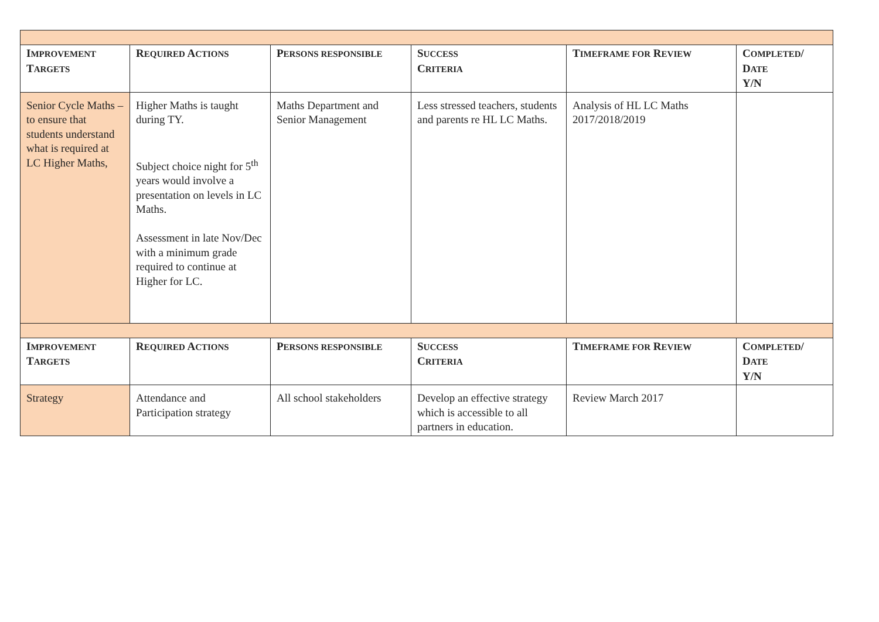| I MPROVEMENT T ARGETS | R EQUIRED A CTIONS | P ERSONS RESPONSIBLE | S UCCESS C RITERIA | T IMEFRAME FOR R EVIEW | C OMPLETED / D ATE Y/N |
| --- | --- | --- | --- | --- | --- |
| Senior Cycle Maths – to ensure that students understand what is required at LC Higher Maths, | Higher Maths is taught during TY. Subject choice night for 5<sup>th</sup> years would involve a presentation on levels in LC Maths. Assessment in late Nov/Dec with a minimum grade required to continue at Higher for LC. | Maths Department and Senior Management | Less stressed teachers, students and parents re HL LC Maths. | Analysis of HL LC Maths 2017/2018/2019 | |
| I MPROVEMENT T ARGETS | R EQUIRED A CTIONS | P ERSONS RESPONSIBLE | S UCCESS C RITERIA | T IMEFRAME FOR R EVIEW | C OMPLETED / D ATE Y/N |
| Strategy | Attendance and Participation strategy | All school stakeholders | Develop an effective strategy which is accessible to all partners in education. | Review March 2017 | |